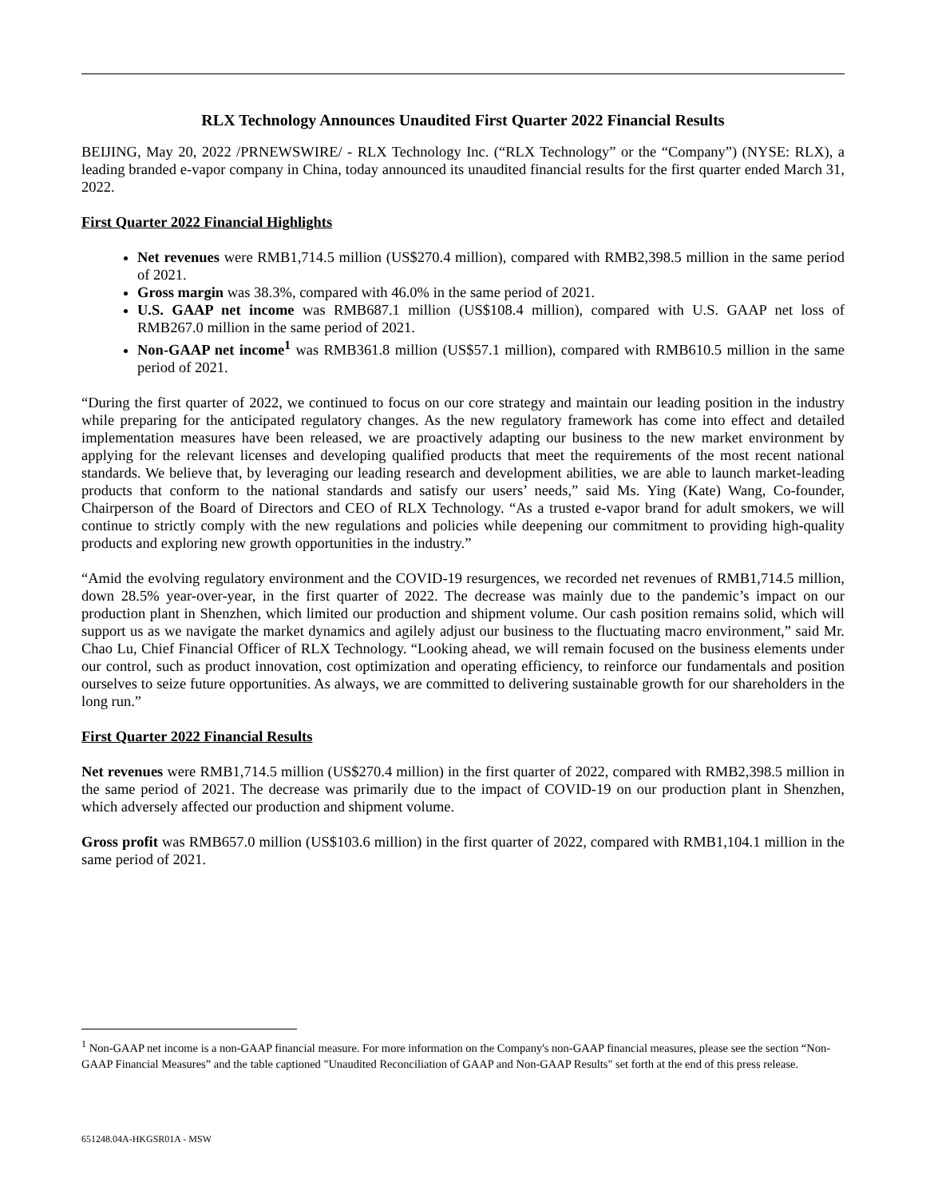RLX Technology Announces Unaudited First Quarter 2022 Financial Results
BEIJING, May 20, 2022 /PRNEWSWIRE/ - RLX Technology Inc. (“RLX Technology” or the “Company”) (NYSE: RLX), a leading branded e-vapor company in China, today announced its unaudited financial results for the first quarter ended March 31, 2022.
First Quarter 2022 Financial Highlights
Net revenues were RMB1,714.5 million (US$270.4 million), compared with RMB2,398.5 million in the same period of 2021.
Gross margin was 38.3%, compared with 46.0% in the same period of 2021.
U.S. GAAP net income was RMB687.1 million (US$108.4 million), compared with U.S. GAAP net loss of RMB267.0 million in the same period of 2021.
Non-GAAP net income<sup>1</sup> was RMB361.8 million (US$57.1 million), compared with RMB610.5 million in the same period of 2021.
“During the first quarter of 2022, we continued to focus on our core strategy and maintain our leading position in the industry while preparing for the anticipated regulatory changes. As the new regulatory framework has come into effect and detailed implementation measures have been released, we are proactively adapting our business to the new market environment by applying for the relevant licenses and developing qualified products that meet the requirements of the most recent national standards. We believe that, by leveraging our leading research and development abilities, we are able to launch market-leading products that conform to the national standards and satisfy our users’ needs,” said Ms. Ying (Kate) Wang, Co-founder, Chairperson of the Board of Directors and CEO of RLX Technology. “As a trusted e-vapor brand for adult smokers, we will continue to strictly comply with the new regulations and policies while deepening our commitment to providing high-quality products and exploring new growth opportunities in the industry.”
“Amid the evolving regulatory environment and the COVID-19 resurgences, we recorded net revenues of RMB1,714.5 million, down 28.5% year-over-year, in the first quarter of 2022. The decrease was mainly due to the pandemic’s impact on our production plant in Shenzhen, which limited our production and shipment volume. Our cash position remains solid, which will support us as we navigate the market dynamics and agilely adjust our business to the fluctuating macro environment,” said Mr. Chao Lu, Chief Financial Officer of RLX Technology. “Looking ahead, we will remain focused on the business elements under our control, such as product innovation, cost optimization and operating efficiency, to reinforce our fundamentals and position ourselves to seize future opportunities. As always, we are committed to delivering sustainable growth for our shareholders in the long run.”
First Quarter 2022 Financial Results
Net revenues were RMB1,714.5 million (US$270.4 million) in the first quarter of 2022, compared with RMB2,398.5 million in the same period of 2021. The decrease was primarily due to the impact of COVID-19 on our production plant in Shenzhen, which adversely affected our production and shipment volume.
Gross profit was RMB657.0 million (US$103.6 million) in the first quarter of 2022, compared with RMB1,104.1 million in the same period of 2021.
<sup>1</sup> Non-GAAP net income is a non-GAAP financial measure. For more information on the Company's non-GAAP financial measures, please see the section “Non-GAAP Financial Measures” and the table captioned "Unaudited Reconciliation of GAAP and Non-GAAP Results" set forth at the end of this press release.
651248.04A-HKGSR01A - MSW